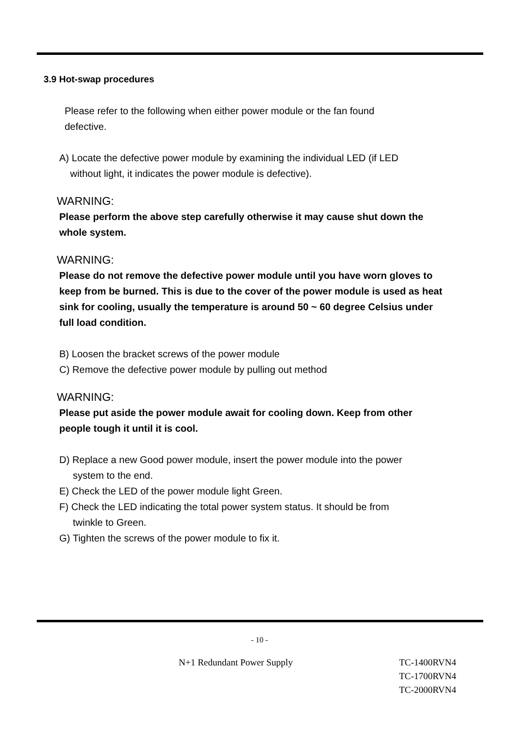3.9 Hot-swap procedures
Please refer to the following when either power module or the fan found
defective.
A) Locate the defective power module by examining the individual LED (if LED
without light, it indicates the power module is defective).
WARNING:
Please perform the above step carefully otherwise it may cause shut down the
whole system.
WARNING:
Please do not remove the defective power module until you have worn gloves to
keep from be burned. This is due to the cover of the power module is used as heat
sink for cooling, usually the temperature is around 50 ~ 60 degree Celsius under
full load condition.
B) Loosen the bracket screws of the power module
C) Remove the defective power module by pulling out method
WARNING:
Please put aside the power module await for cooling down. Keep from other
people tough it until it is cool.
D) Replace a new Good power module, insert the power module into the power
system to the end.
E) Check the LED of the power module light Green.
F) Check the LED indicating the total power system status. It should be from
twinkle to Green.
G) Tighten the screws of the power module to fix it.
- 10 -
N+1 Redundant Power Supply TC-1400RVN4
TC-1700RVN4
TC-2000RVN4